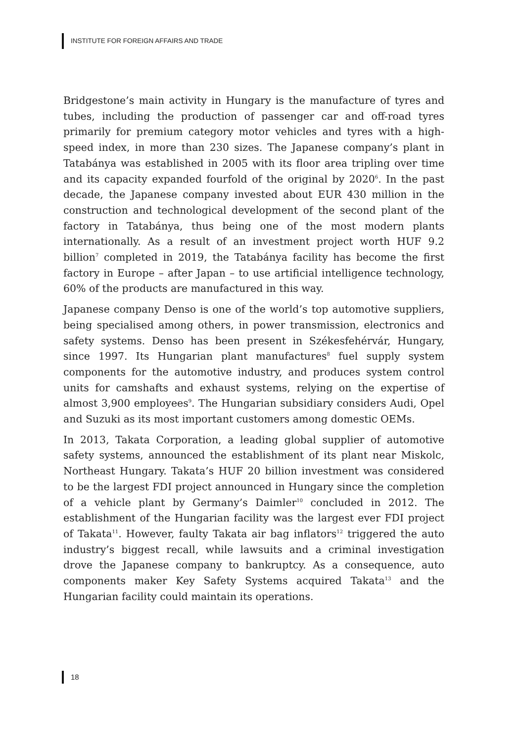INSTITUTE FOR FOREIGN AFFAIRS AND TRADE
Bridgestone’s main activity in Hungary is the manufacture of tyres and tubes, including the production of passenger car and off-road tyres primarily for premium category motor vehicles and tyres with a high-speed index, in more than 230 sizes. The Japanese company’s plant in Tatabánya was established in 2005 with its floor area tripling over time and its capacity expanded fourfold of the original by 2020<sup>6</sup>. In the past decade, the Japanese company invested about EUR 430 million in the construction and technological development of the second plant of the factory in Tatabánya, thus being one of the most modern plants internationally. As a result of an investment project worth HUF 9.2 billion<sup>7</sup> completed in 2019, the Tatabánya facility has become the first factory in Europe – after Japan – to use artificial intelligence technology, 60% of the products are manufactured in this way.
Japanese company Denso is one of the world’s top automotive suppliers, being specialised among others, in power transmission, electronics and safety systems. Denso has been present in Székesfehérvár, Hungary, since 1997. Its Hungarian plant manufactures<sup>8</sup> fuel supply system components for the automotive industry, and produces system control units for camshafts and exhaust systems, relying on the expertise of almost 3,900 employees<sup>9</sup>. The Hungarian subsidiary considers Audi, Opel and Suzuki as its most important customers among domestic OEMs.
In 2013, Takata Corporation, a leading global supplier of automotive safety systems, announced the establishment of its plant near Miskolc, Northeast Hungary. Takata’s HUF 20 billion investment was considered to be the largest FDI project announced in Hungary since the completion of a vehicle plant by Germany’s Daimler<sup>10</sup> concluded in 2012. The establishment of the Hungarian facility was the largest ever FDI project of Takata<sup>11</sup>. However, faulty Takata air bag inflators<sup>12</sup> triggered the auto industry’s biggest recall, while lawsuits and a criminal investigation drove the Japanese company to bankruptcy. As a consequence, auto components maker Key Safety Systems acquired Takata<sup>13</sup> and the Hungarian facility could maintain its operations.
18